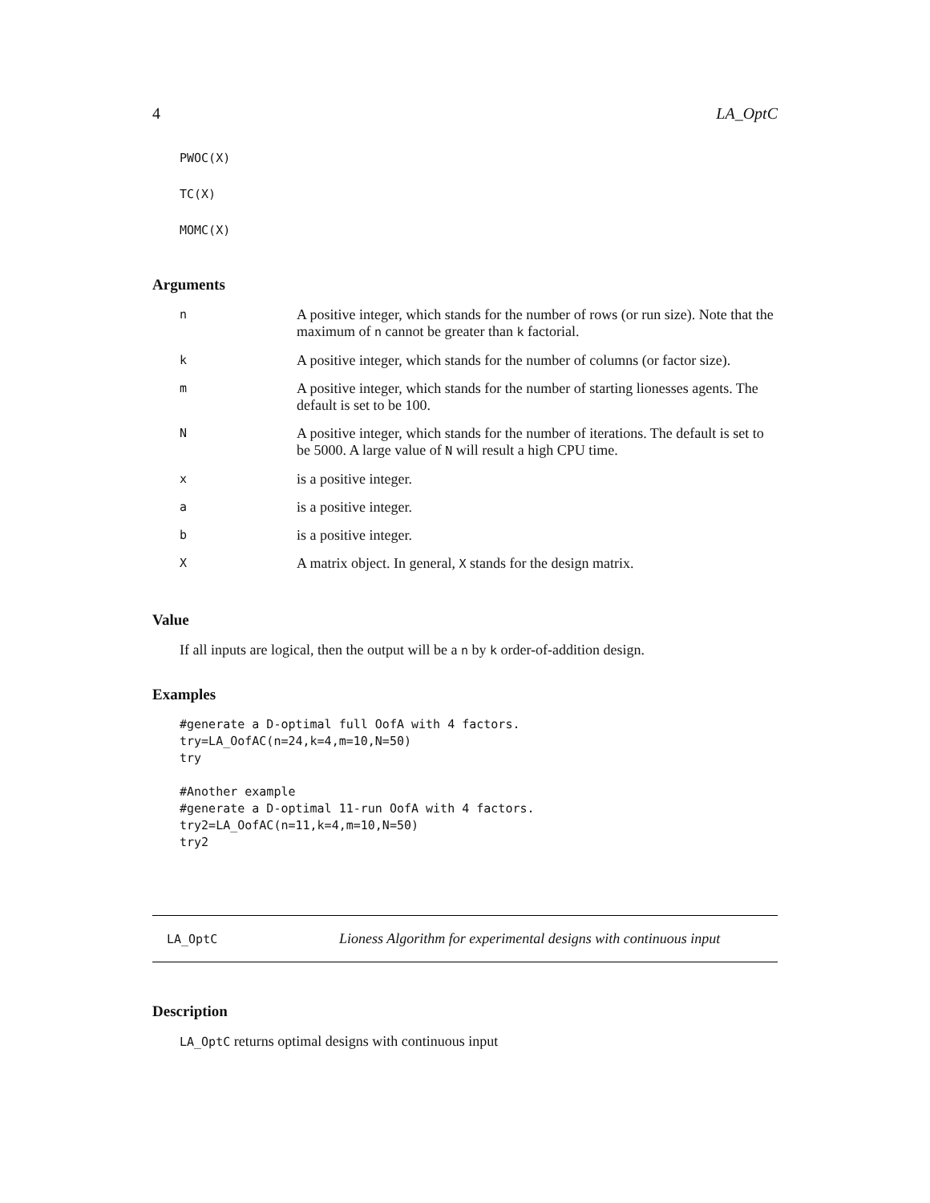4 LA_OptC
PWOC(X) TC(X) MOMC(X)
Arguments
| n | A positive integer, which stands for the number of rows (or run size). Note that the maximum of n cannot be greater than k factorial. |
| k | A positive integer, which stands for the number of columns (or factor size). |
| m | A positive integer, which stands for the number of starting lionesses agents. The default is set to be 100. |
| N | A positive integer, which stands for the number of iterations. The default is set to be 5000. A large value of N will result a high CPU time. |
| x | is a positive integer. |
| a | is a positive integer. |
| b | is a positive integer. |
| X | A matrix object. In general, X stands for the design matrix. |
Value
If all inputs are logical, then the output will be a n by k order-of-addition design.
Examples
#generate a D-optimal full OofA with 4 factors. try=LA_OofAC(n=24,k=4,m=10,N=50) try #Another example #generate a D-optimal 11-run OofA with 4 factors. try2=LA_OofAC(n=11,k=4,m=10,N=50) try2
LA_OptC Lioness Algorithm for experimental designs with continuous input
Description
LA_OptC returns optimal designs with continuous input